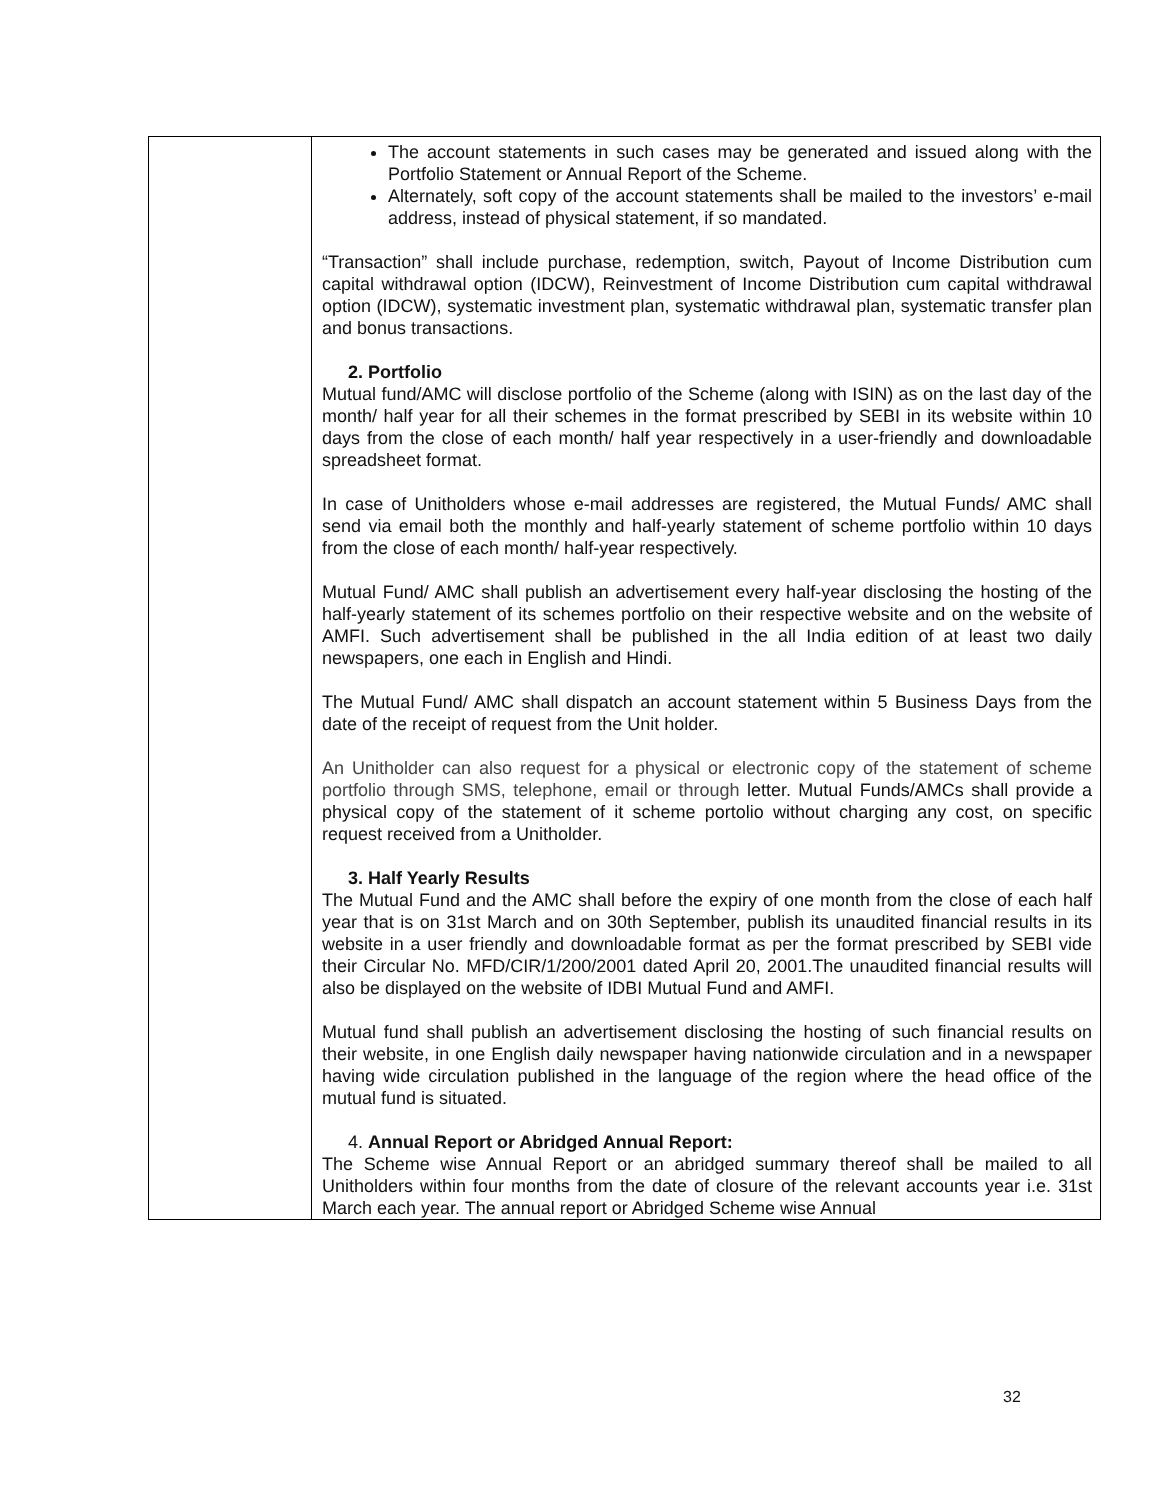| | The account statements in such cases may be generated and issued along with the Portfolio Statement or Annual Report of the Scheme. Alternately, soft copy of the account statements shall be mailed to the investors’ e-mail address, instead of physical statement, if so mandated. “Transaction” shall include purchase, redemption, switch, Payout of Income Distribution cum capital withdrawal option (IDCW), Reinvestment of Income Distribution cum capital withdrawal option (IDCW), systematic investment plan, systematic withdrawal plan, systematic transfer plan and bonus transactions. 2. Portfolio Mutual fund/AMC will disclose portfolio of the Scheme (along with ISIN) as on the last day of the month/ half year for all their schemes in the format prescribed by SEBI in its website within 10 days from the close of each month/ half year respectively in a user-friendly and downloadable spreadsheet format. In case of Unitholders whose e-mail addresses are registered, the Mutual Funds/ AMC shall send via email both the monthly and half-yearly statement of scheme portfolio within 10 days from the close of each month/ half-year respectively. Mutual Fund/ AMC shall publish an advertisement every half-year disclosing the hosting of the half-yearly statement of its schemes portfolio on their respective website and on the website of AMFI. Such advertisement shall be published in the all India edition of at least two daily newspapers, one each in English and Hindi. The Mutual Fund/ AMC shall dispatch an account statement within 5 Business Days from the date of the receipt of request from the Unit holder. An Unitholder can also request for a physical or electronic copy of the statement of scheme portfolio through SMS, telephone, email or through letter. Mutual Funds/AMCs shall provide a physical copy of the statement of it scheme portolio without charging any cost, on specific request received from a Unitholder. 3. Half Yearly Results The Mutual Fund and the AMC shall before the expiry of one month from the close of each half year that is on 31st March and on 30th September, publish its unaudited financial results in its website in a user friendly and downloadable format as per the format prescribed by SEBI vide their Circular No. MFD/CIR/1/200/2001 dated April 20, 2001.The unaudited financial results will also be displayed on the website of IDBI Mutual Fund and AMFI. Mutual fund shall publish an advertisement disclosing the hosting of such financial results on their website, in one English daily newspaper having nationwide circulation and in a newspaper having wide circulation published in the language of the region where the head office of the mutual fund is situated. 4. Annual Report or Abridged Annual Report: The Scheme wise Annual Report or an abridged summary thereof shall be mailed to all Unitholders within four months from the date of closure of the relevant accounts year i.e. 31st March each year. The annual report or Abridged Scheme wise Annual |
32